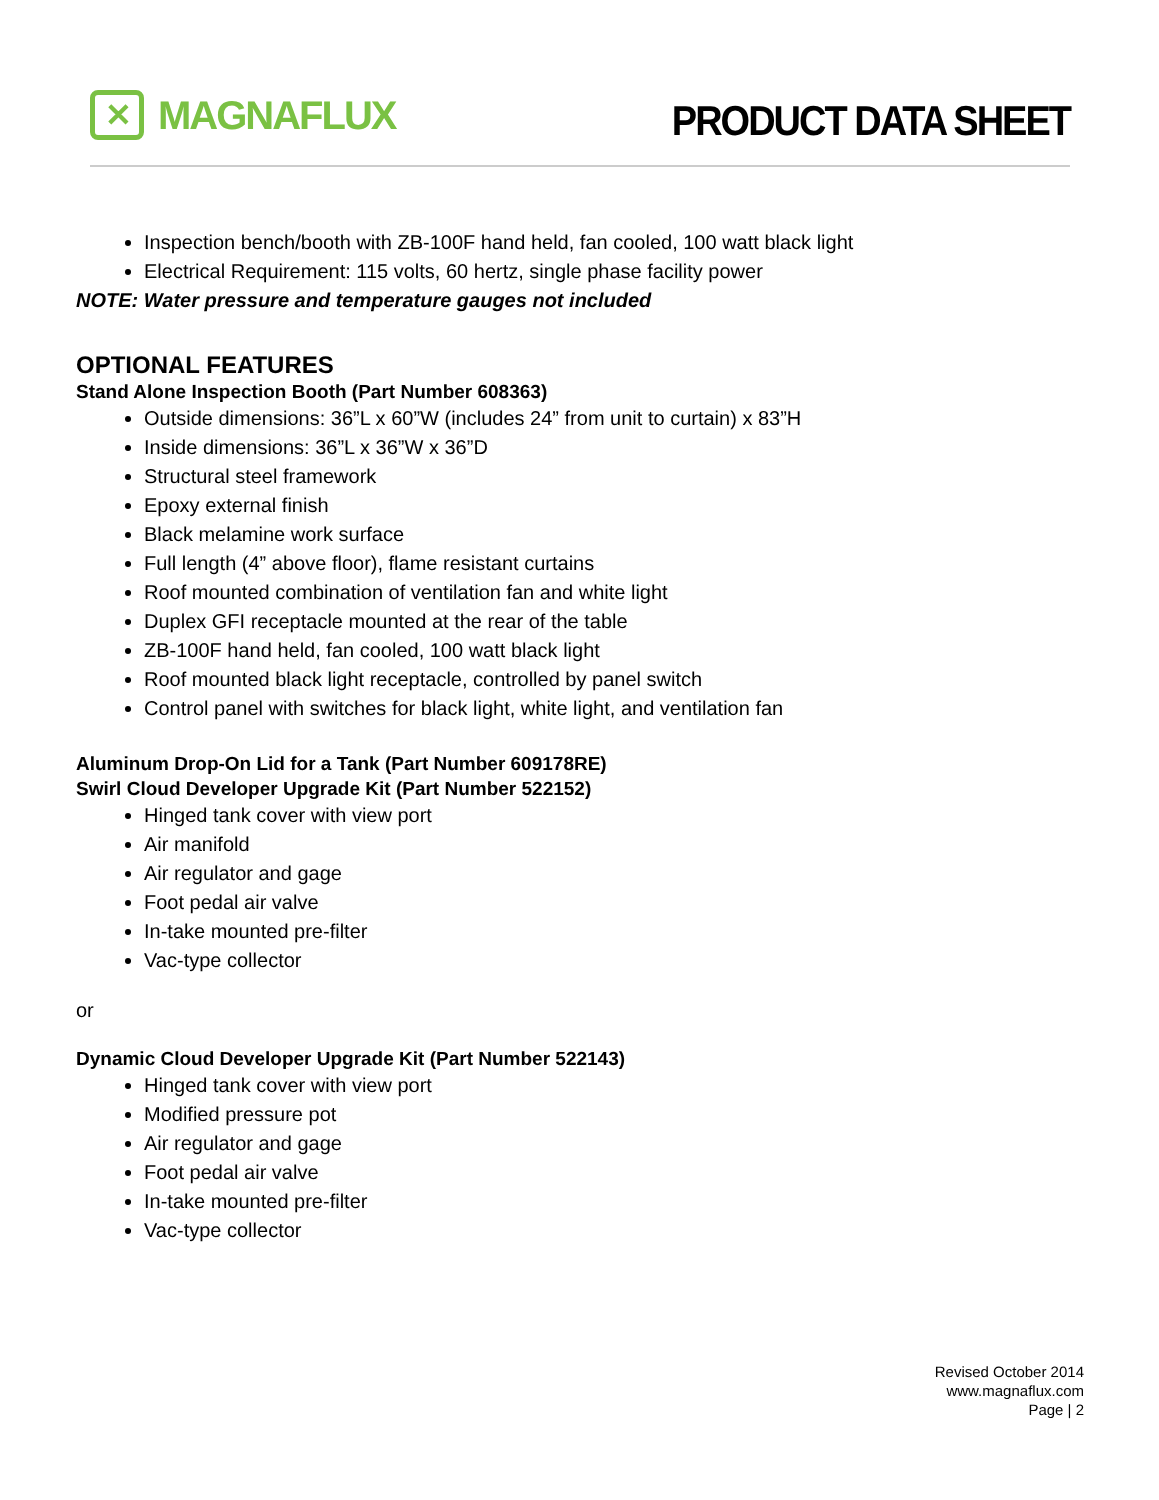✕
MAGNAFLUX
PRODUCT DATA SHEET
Inspection bench/booth with ZB-100F hand held, fan cooled, 100 watt black light
Electrical Requirement: 115 volts, 60 hertz, single phase facility power
NOTE: Water pressure and temperature gauges not included
OPTIONAL FEATURES
Stand Alone Inspection Booth (Part Number 608363)
Outside dimensions: 36”L x 60”W (includes 24” from unit to curtain) x 83”H
Inside dimensions: 36”L x 36”W x 36”D
Structural steel framework
Epoxy external finish
Black melamine work surface
Full length (4” above floor), flame resistant curtains
Roof mounted combination of ventilation fan and white light
Duplex GFI receptacle mounted at the rear of the table
ZB-100F hand held, fan cooled, 100 watt black light
Roof mounted black light receptacle, controlled by panel switch
Control panel with switches for black light, white light, and ventilation fan
Aluminum Drop-On Lid for a Tank (Part Number 609178RE)
Swirl Cloud Developer Upgrade Kit (Part Number 522152)
Hinged tank cover with view port
Air manifold
Air regulator and gage
Foot pedal air valve
In-take mounted pre-filter
Vac-type collector
or
Dynamic Cloud Developer Upgrade Kit (Part Number 522143)
Hinged tank cover with view port
Modified pressure pot
Air regulator and gage
Foot pedal air valve
In-take mounted pre-filter
Vac-type collector
Revised October 2014
www.magnaflux.com
Page | 2